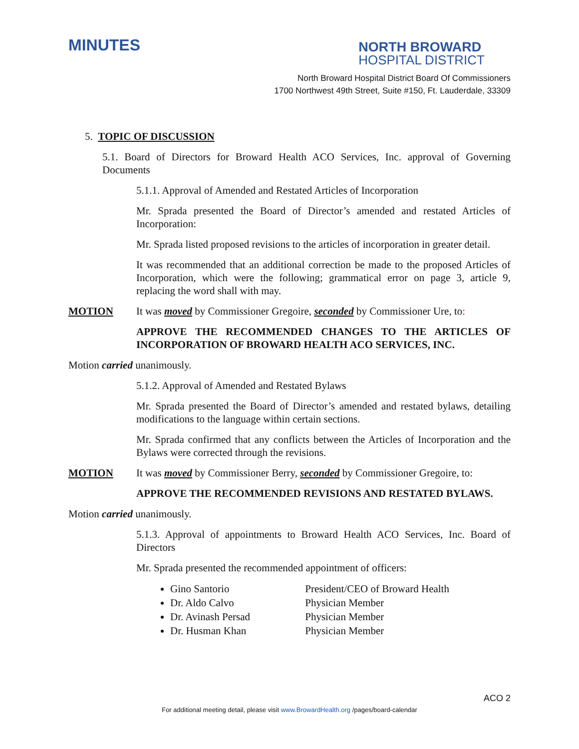MINUTES
NORTH BROWARD
HOSPITAL DISTRICT
North Broward Hospital District Board Of Commissioners
1700 Northwest 49th Street, Suite #150, Ft. Lauderdale, 33309
5. TOPIC OF DISCUSSION
5.1. Board of Directors for Broward Health ACO Services, Inc. approval of Governing Documents
5.1.1. Approval of Amended and Restated Articles of Incorporation
Mr. Sprada presented the Board of Director’s amended and restated Articles of Incorporation:
Mr. Sprada listed proposed revisions to the articles of incorporation in greater detail.
It was recommended that an additional correction be made to the proposed Articles of Incorporation, which were the following; grammatical error on page 3, article 9, replacing the word shall with may.
MOTION It was moved by Commissioner Gregoire, seconded by Commissioner Ure, to:
APPROVE THE RECOMMENDED CHANGES TO THE ARTICLES OF INCORPORATION OF BROWARD HEALTH ACO SERVICES, INC.
Motion carried unanimously.
5.1.2. Approval of Amended and Restated Bylaws
Mr. Sprada presented the Board of Director’s amended and restated bylaws, detailing modifications to the language within certain sections.
Mr. Sprada confirmed that any conflicts between the Articles of Incorporation and the Bylaws were corrected through the revisions.
MOTION It was moved by Commissioner Berry, seconded by Commissioner Gregoire, to:
APPROVE THE RECOMMENDED REVISIONS AND RESTATED BYLAWS.
Motion carried unanimously.
5.1.3. Approval of appointments to Broward Health ACO Services, Inc. Board of Directors
Mr. Sprada presented the recommended appointment of officers:
Gino Santorio President/CEO of Broward Health
Dr. Aldo Calvo Physician Member
Dr. Avinash Persad Physician Member
Dr. Husman Khan Physician Member
ACO 2
For additional meeting detail, please visit www.BrowardHealth.org /pages/board-calendar